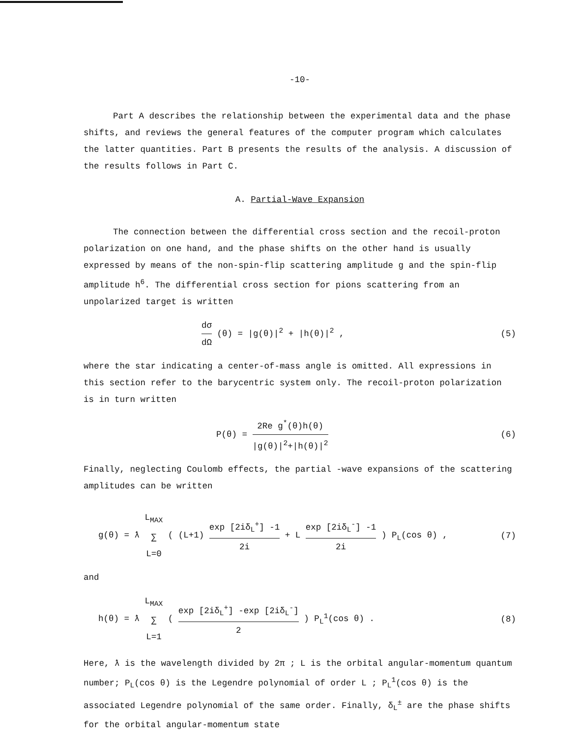-10-
Part A describes the relationship between the experimental data and the phase shifts, and reviews the general features of the computer program which calculates the latter quantities. Part B presents the results of the analysis. A discussion of the results follows in Part C.
A. Partial-Wave Expansion
The connection between the differential cross section and the recoil-proton polarization on one hand, and the phase shifts on the other hand is usually expressed by means of the non-spin-flip scattering amplitude g and the spin-flip amplitude h<sup>6</sup>. The differential cross section for pions scattering from an unpolarized target is written
dσ dΩ (θ) = |g(θ)|<sup>2</sup> + |h(θ)|<sup>2</sup> , (5)
where the star indicating a center-of-mass angle is omitted. All expressions in this section refer to the barycentric system only. The recoil-proton polarization is in turn written
P(θ) = 2Re g<sup>*</sup>(θ)h(θ) |g(θ)|<sup>2</sup>+|h(θ)|<sup>2</sup> (6)
Finally, neglecting Coulomb effects, the partial -wave expansions of the scattering amplitudes can be written
g(θ) = ƛ L<sub>MAX</sub> ∑ L=0 ( (L+1) exp [2iδ<sub>L</sub><sup>+</sup>] -1 2i + L exp [2iδ<sub>L</sub><sup>-</sup>] -1 2i ) P<sub>L</sub>(cos θ) , (7)
and
h(θ) = ƛ L<sub>MAX</sub> ∑ L=1 ( exp [2iδ<sub>L</sub><sup>+</sup>] -exp [2iδ<sub>L</sub><sup>-</sup>] 2 ) P<sub>L</sub><sup>1</sup>(cos θ) . (8)
Here, ƛ is the wavelength divided by 2π ; L is the orbital angular-momentum quantum number; P<sub>L</sub>(cos θ) is the Legendre polynomial of order L ; P<sub>L</sub><sup>1</sup>(cos θ) is the associated Legendre polynomial of the same order. Finally, δ<sub>L</sub><sup>±</sup> are the phase shifts for the orbital angular-momentum state